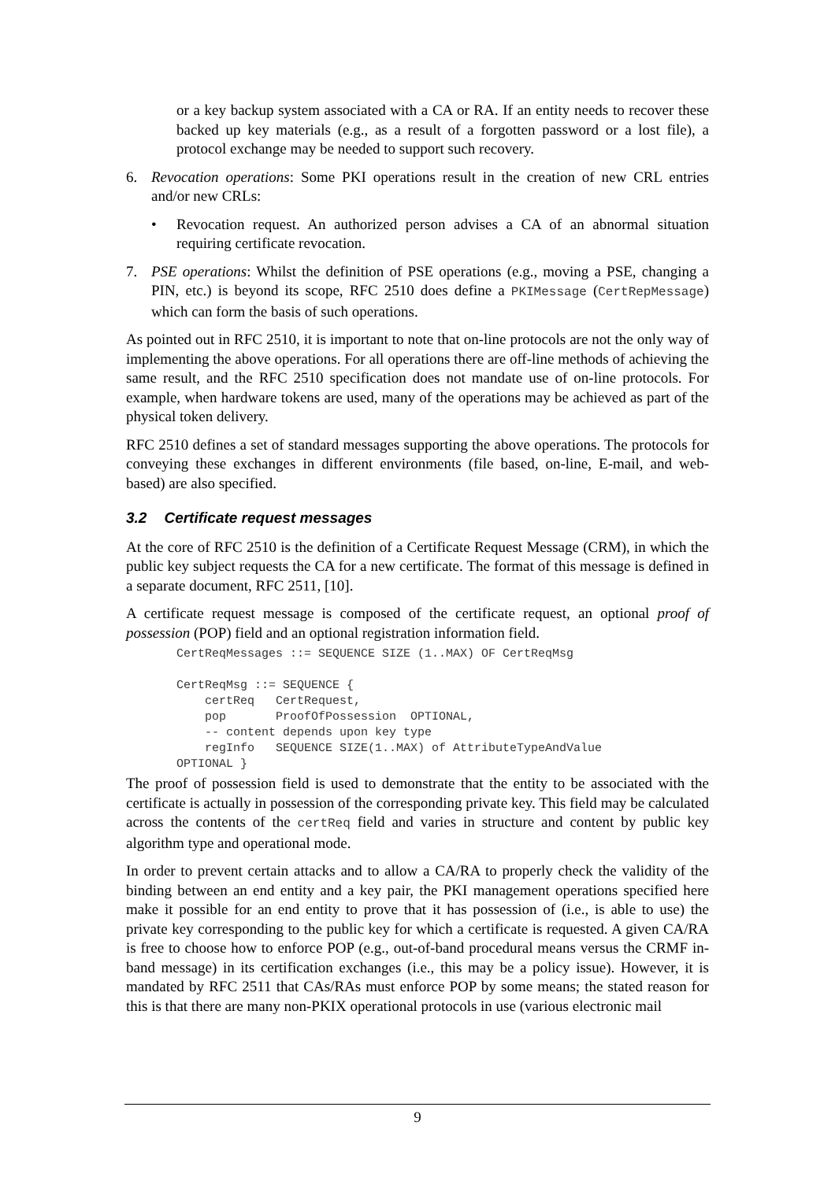or a key backup system associated with a CA or RA. If an entity needs to recover these backed up key materials (e.g., as a result of a forgotten password or a lost file), a protocol exchange may be needed to support such recovery.
6. Revocation operations: Some PKI operations result in the creation of new CRL entries and/or new CRLs:
• Revocation request. An authorized person advises a CA of an abnormal situation requiring certificate revocation.
7. PSE operations: Whilst the definition of PSE operations (e.g., moving a PSE, changing a PIN, etc.) is beyond its scope, RFC 2510 does define a PKIMessage (CertRepMessage) which can form the basis of such operations.
As pointed out in RFC 2510, it is important to note that on-line protocols are not the only way of implementing the above operations. For all operations there are off-line methods of achieving the same result, and the RFC 2510 specification does not mandate use of on-line protocols. For example, when hardware tokens are used, many of the operations may be achieved as part of the physical token delivery.
RFC 2510 defines a set of standard messages supporting the above operations. The protocols for conveying these exchanges in different environments (file based, on-line, E-mail, and web-based) are also specified.
3.2 Certificate request messages
At the core of RFC 2510 is the definition of a Certificate Request Message (CRM), in which the public key subject requests the CA for a new certificate. The format of this message is defined in a separate document, RFC 2511, [10].
A certificate request message is composed of the certificate request, an optional proof of possession (POP) field and an optional registration information field.
CertReqMessages ::= SEQUENCE SIZE (1..MAX) OF CertReqMsg

CertReqMsg ::= SEQUENCE {
    certReq   CertRequest,
    pop       ProofOfPossession  OPTIONAL,
    -- content depends upon key type
    regInfo   SEQUENCE SIZE(1..MAX) of AttributeTypeAndValue
OPTIONAL }
The proof of possession field is used to demonstrate that the entity to be associated with the certificate is actually in possession of the corresponding private key. This field may be calculated across the contents of the certReq field and varies in structure and content by public key algorithm type and operational mode.
In order to prevent certain attacks and to allow a CA/RA to properly check the validity of the binding between an end entity and a key pair, the PKI management operations specified here make it possible for an end entity to prove that it has possession of (i.e., is able to use) the private key corresponding to the public key for which a certificate is requested. A given CA/RA is free to choose how to enforce POP (e.g., out-of-band procedural means versus the CRMF in-band message) in its certification exchanges (i.e., this may be a policy issue). However, it is mandated by RFC 2511 that CAs/RAs must enforce POP by some means; the stated reason for this is that there are many non-PKIX operational protocols in use (various electronic mail
9